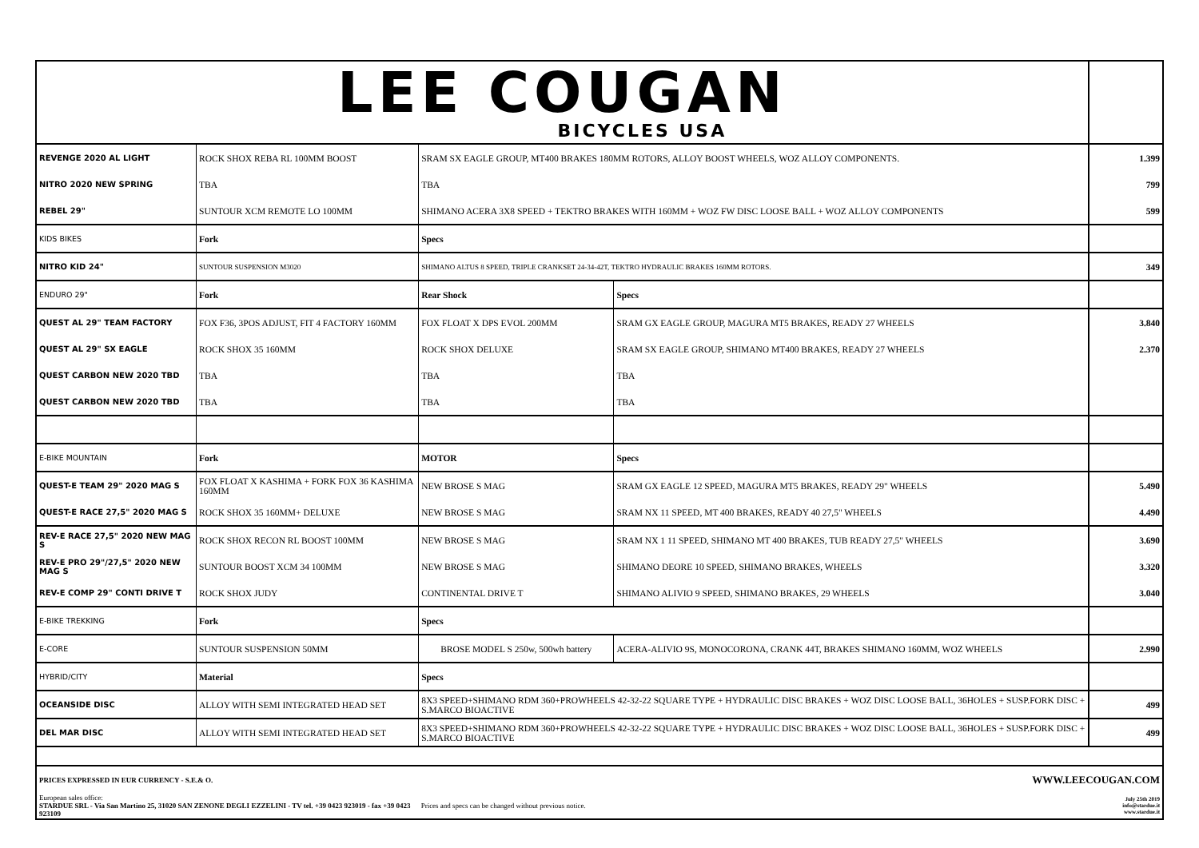| LEE COUGAN BICYCLES USA | | | | |
| REVENGE 2020 AL LIGHT | ROCK SHOX REBA RL 100MM BOOST | SRAM SX EAGLE GROUP, MT400 BRAKES 180MM ROTORS, ALLOY BOOST WHEELS, WOZ ALLOY COMPONENTS. | | 1.399 |
| NITRO 2020 NEW SPRING | TBA | TBA | | 799 |
| REBEL 29" | SUNTOUR XCM REMOTE LO 100MM | SHIMANO ACERA 3X8 SPEED + TEKTRO BRAKES WITH 160MM + WOZ FW DISC LOOSE BALL + WOZ ALLOY COMPONENTS | | 599 |
| KIDS BIKES | Fork | Specs | | |
| NITRO KID 24" | SUNTOUR SUSPENSION M3020 | SHIMANO ALTUS 8 SPEED, TRIPLE CRANKSET 24-34-42T, TEKTRO HYDRAULIC BRAKES 160MM ROTORS. | | 349 |
| ENDURO 29" | Fork | Rear Shock | Specs | |
| QUEST AL 29" TEAM FACTORY | FOX F36, 3POS ADJUST, FIT 4 FACTORY 160MM | FOX FLOAT X DPS EVOL 200MM | SRAM GX EAGLE GROUP, MAGURA MT5 BRAKES, READY 27 WHEELS | 3.840 |
| QUEST AL 29" SX EAGLE | ROCK SHOX 35 160MM | ROCK SHOX DELUXE | SRAM SX EAGLE GROUP, SHIMANO MT400 BRAKES, READY 27 WHEELS | 2.370 |
| QUEST CARBON NEW 2020 TBD | TBA | TBA | TBA | |
| QUEST CARBON NEW 2020 TBD | TBA | TBA | TBA | |
| E-BIKE MOUNTAIN | Fork | MOTOR | Specs | |
| QUEST-E TEAM 29" 2020 MAG S | FOX FLOAT X KASHIMA + FORK FOX 36 KASHIMA 160MM | NEW BROSE S MAG | SRAM GX EAGLE 12 SPEED, MAGURA MT5 BRAKES, READY 29" WHEELS | 5.490 |
| QUEST-E RACE 27,5" 2020 MAG S | ROCK SHOX 35 160MM+ DELUXE | NEW BROSE S MAG | SRAM NX 11 SPEED, MT 400 BRAKES, READY 40 27,5" WHEELS | 4.490 |
| REV-E RACE 27,5" 2020 NEW MAG S | ROCK SHOX RECON RL BOOST 100MM | NEW BROSE S MAG | SRAM NX 1 11 SPEED, SHIMANO MT 400 BRAKES, TUB READY 27,5" WHEELS | 3.690 |
| REV-E PRO 29"/27,5" 2020 NEW MAG S | SUNTOUR BOOST XCM 34 100MM | NEW BROSE S MAG | SHIMANO DEORE 10 SPEED, SHIMANO BRAKES, WHEELS | 3.320 |
| REV-E COMP 29" CONTI DRIVE T | ROCK SHOX JUDY | CONTINENTAL DRIVE T | SHIMANO ALIVIO 9 SPEED, SHIMANO BRAKES, 29 WHEELS | 3.040 |
| E-BIKE TREKKING | Fork | Specs | | |
| E-CORE | SUNTOUR SUSPENSION 50MM | BROSE MODEL S 250w, 500wh battery | ACERA-ALIVIO 9S, MONOCORONA, CRANK 44T, BRAKES SHIMANO 160MM, WOZ WHEELS | 2.990 |
| HYBRID/CITY | Material | Specs | | |
| OCEANSIDE DISC | ALLOY WITH SEMI INTEGRATED HEAD SET | 8X3 SPEED+SHIMANO RDM 360+PROWHEELS 42-32-22 SQUARE TYPE + HYDRAULIC DISC BRAKES + WOZ DISC LOOSE BALL, 36HOLES + SUSP.FORK DISC + S.MARCO BIOACTIVE | | 499 |
| DEL MAR DISC | ALLOY WITH SEMI INTEGRATED HEAD SET | 8X3 SPEED+SHIMANO RDM 360+PROWHEELS 42-32-22 SQUARE TYPE + HYDRAULIC DISC BRAKES + WOZ DISC LOOSE BALL, 36HOLES + SUSP.FORK DISC + S.MARCO BIOACTIVE | | 499 |
| PRICES EXPRESSED IN EUR CURRENCY - S.E.& O. | | | WWW.LEECOUGAN.COM | |
| European sales office: STARDUE SRL - Via San Martino 25, 31020 SAN ZENONE DEGLI EZZELINI - TV tel. +39 0423 923019 - fax +39 0423 923109 | | Prices and specs can be changed without previous notice. | | July 25th 2019 info@stardue.it www.stardue.it |